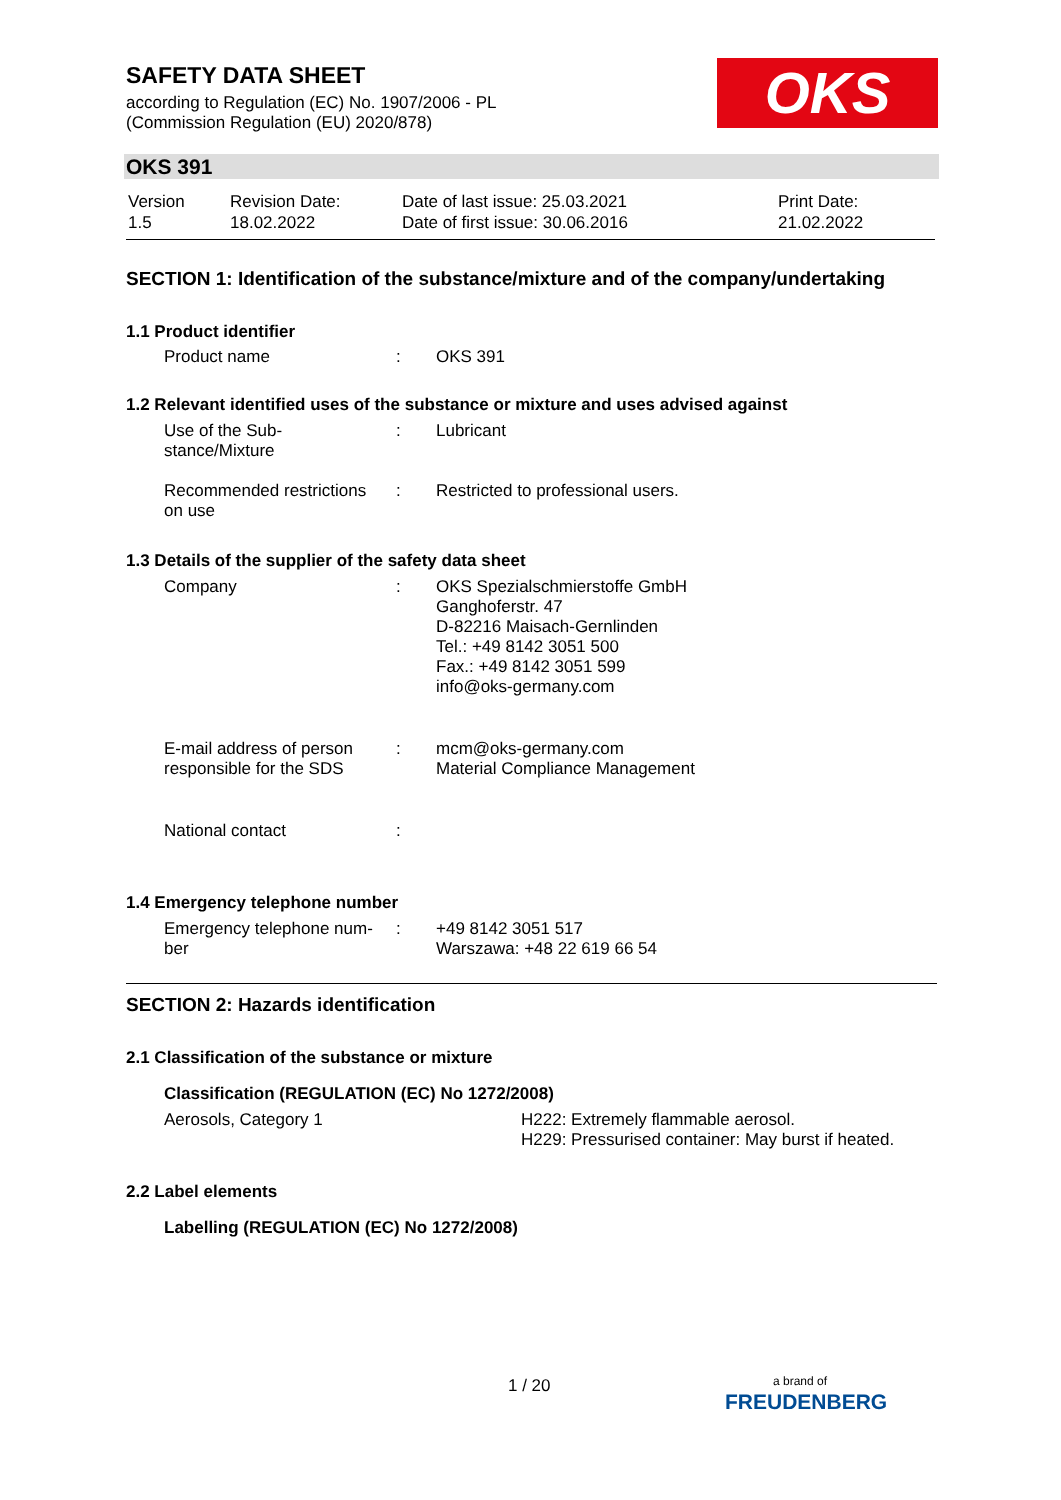SAFETY DATA SHEET
according to Regulation (EC) No. 1907/2006 - PL
(Commission Regulation (EU) 2020/878)
OKS
OKS 391
| Version 1.5 | Revision Date: 18.02.2022 | Date of last issue: 25.03.2021 Date of first issue: 30.06.2016 | Print Date: 21.02.2022 |
SECTION 1: Identification of the substance/mixture and of the company/undertaking
1.1 Product identifier
| Product name | : | OKS 391 |
1.2 Relevant identified uses of the substance or mixture and uses advised against
| Use of the Sub- stance/Mixture | : | Lubricant |
| Recommended restrictions on use | : | Restricted to professional users. |
1.3 Details of the supplier of the safety data sheet
| Company | : | OKS Spezialschmierstoffe GmbH Ganghoferstr. 47 D-82216 Maisach-Gernlinden Tel.: +49 8142 3051 500 Fax.: +49 8142 3051 599 info@oks-germany.com |
| E-mail address of person responsible for the SDS | : | mcm@oks-germany.com Material Compliance Management |
| National contact | : | |
1.4 Emergency telephone number
| Emergency telephone num- ber | : | +49 8142 3051 517 Warszawa: +48 22 619 66 54 |
SECTION 2: Hazards identification
2.1 Classification of the substance or mixture
Classification (REGULATION (EC) No 1272/2008)
| Aerosols, Category 1 | H222: Extremely flammable aerosol. H229: Pressurised container: May burst if heated. |
2.2 Label elements
Labelling (REGULATION (EC) No 1272/2008)
1 / 20
a brand of
FREUDENBERG